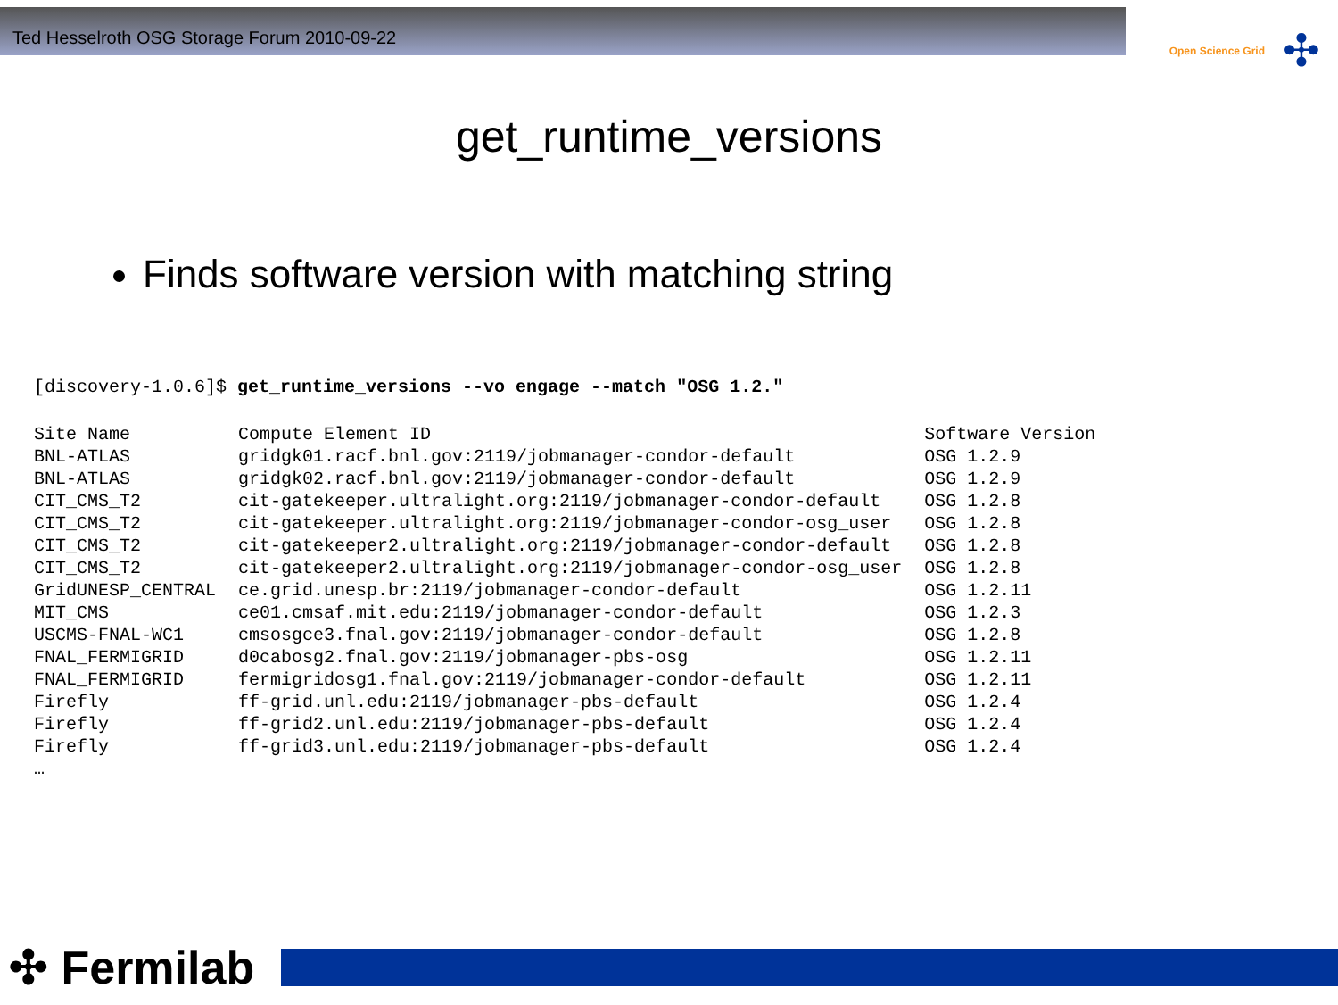Ted Hesselroth OSG Storage Forum 2010-09-22
Open Science Grid ✣
get_runtime_versions
Finds software version with matching string
[discovery-1.0.6]$ get_runtime_versions --vo engage --match "OSG 1.2."
| Site Name | Compute Element ID | Software Version |
| --- | --- | --- |
| BNL-ATLAS | gridgk01.racf.bnl.gov:2119/jobmanager-condor-default | OSG 1.2.9 |
| BNL-ATLAS | gridgk02.racf.bnl.gov:2119/jobmanager-condor-default | OSG 1.2.9 |
| CIT_CMS_T2 | cit-gatekeeper.ultralight.org:2119/jobmanager-condor-default | OSG 1.2.8 |
| CIT_CMS_T2 | cit-gatekeeper.ultralight.org:2119/jobmanager-condor-osg_user | OSG 1.2.8 |
| CIT_CMS_T2 | cit-gatekeeper2.ultralight.org:2119/jobmanager-condor-default | OSG 1.2.8 |
| CIT_CMS_T2 | cit-gatekeeper2.ultralight.org:2119/jobmanager-condor-osg_user | OSG 1.2.8 |
| GridUNESP_CENTRAL | ce.grid.unesp.br:2119/jobmanager-condor-default | OSG 1.2.11 |
| MIT_CMS | ce01.cmsaf.mit.edu:2119/jobmanager-condor-default | OSG 1.2.3 |
| USCMS-FNAL-WC1 | cmsosgce3.fnal.gov:2119/jobmanager-condor-default | OSG 1.2.8 |
| FNAL_FERMIGRID | d0cabosg2.fnal.gov:2119/jobmanager-pbs-osg | OSG 1.2.11 |
| FNAL_FERMIGRID | fermigridosg1.fnal.gov:2119/jobmanager-condor-default | OSG 1.2.11 |
| Firefly | ff-grid.unl.edu:2119/jobmanager-pbs-default | OSG 1.2.4 |
| Firefly | ff-grid2.unl.edu:2119/jobmanager-pbs-default | OSG 1.2.4 |
| Firefly | ff-grid3.unl.edu:2119/jobmanager-pbs-default | OSG 1.2.4 |
| … | | |
✣ Fermilab